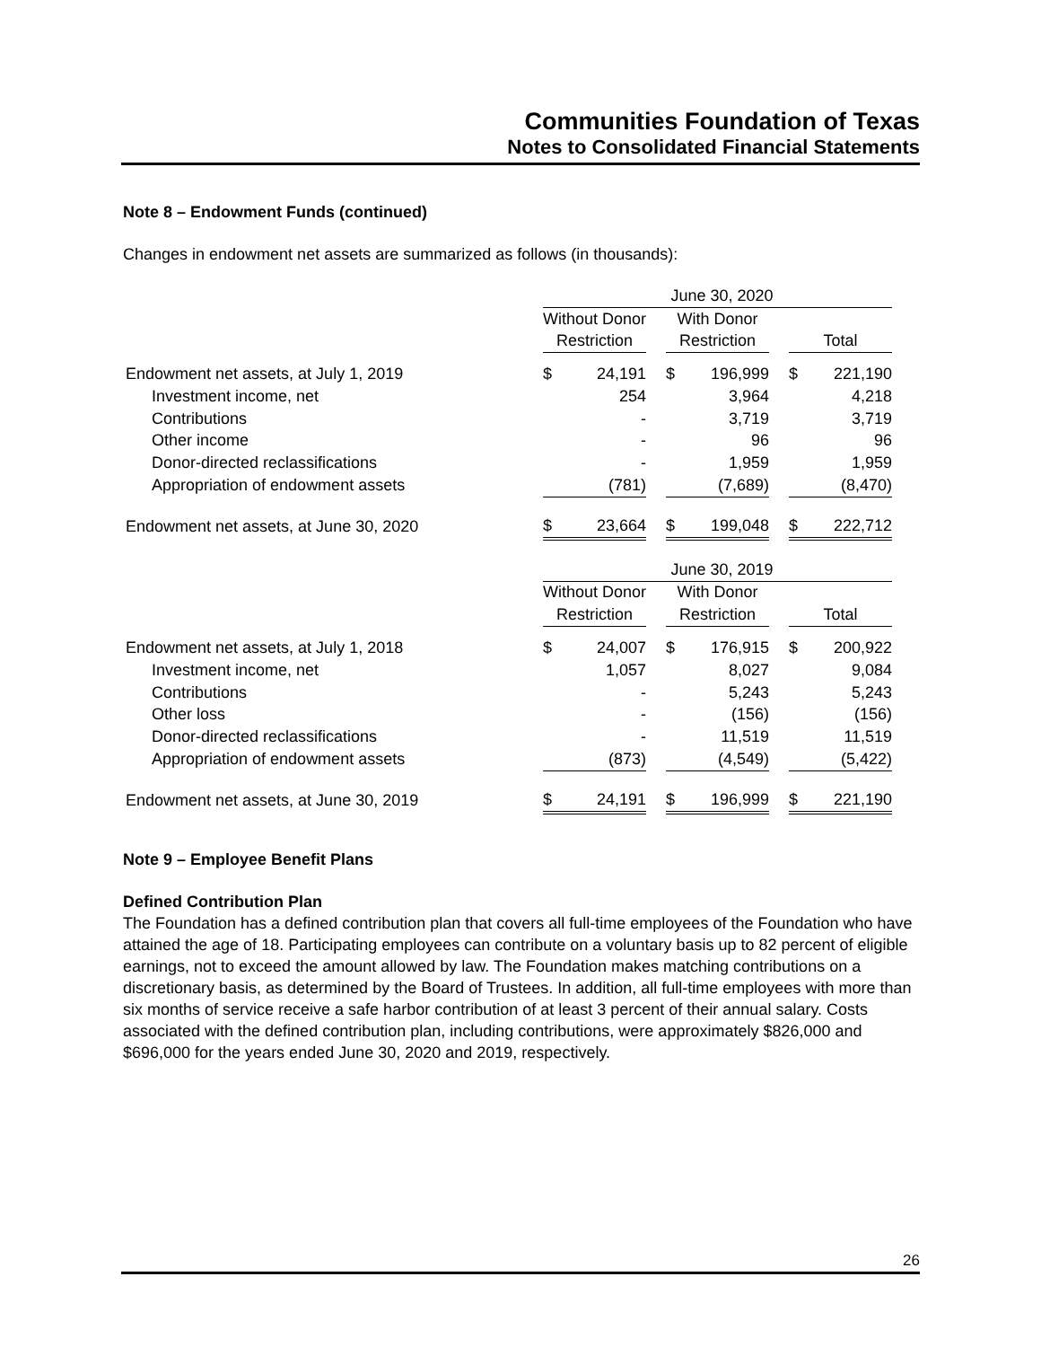Communities Foundation of Texas
Notes to Consolidated Financial Statements
Note 8 – Endowment Funds (continued)
Changes in endowment net assets are summarized as follows (in thousands):
| | June 30, 2020 | | | | | | | |
| | Without Donor | | | With Donor | | | | |
| | Restriction | | | Restriction | | | Total | |
| Endowment net assets, at July 1, 2019 | $ | 24,191 | | $ | 196,999 | | $ | 221,190 |
| Investment income, net | | 254 | | | 3,964 | | | 4,218 |
| Contributions | | - | | | 3,719 | | | 3,719 |
| Other income | | - | | | 96 | | | 96 |
| Donor-directed reclassifications | | - | | | 1,959 | | | 1,959 |
| Appropriation of endowment assets | | (781) | | | (7,689) | | | (8,470) |
| Endowment net assets, at June 30, 2020 | $ | 23,664 | | $ | 199,048 | | $ | 222,712 |
| | June 30, 2019 | | | | | | | |
| | Without Donor | | | With Donor | | | | |
| | Restriction | | | Restriction | | | Total | |
| Endowment net assets, at July 1, 2018 | $ | 24,007 | | $ | 176,915 | | $ | 200,922 |
| Investment income, net | | 1,057 | | | 8,027 | | | 9,084 |
| Contributions | | - | | | 5,243 | | | 5,243 |
| Other loss | | - | | | (156) | | | (156) |
| Donor-directed reclassifications | | - | | | 11,519 | | | 11,519 |
| Appropriation of endowment assets | | (873) | | | (4,549) | | | (5,422) |
| Endowment net assets, at June 30, 2019 | $ | 24,191 | | $ | 196,999 | | $ | 221,190 |
Note 9 – Employee Benefit Plans
Defined Contribution Plan
The Foundation has a defined contribution plan that covers all full-time employees of the Foundation who have attained the age of 18. Participating employees can contribute on a voluntary basis up to 82 percent of eligible earnings, not to exceed the amount allowed by law. The Foundation makes matching contributions on a discretionary basis, as determined by the Board of Trustees. In addition, all full-time employees with more than six months of service receive a safe harbor contribution of at least 3 percent of their annual salary. Costs associated with the defined contribution plan, including contributions, were approximately $826,000 and $696,000 for the years ended June 30, 2020 and 2019, respectively.
26